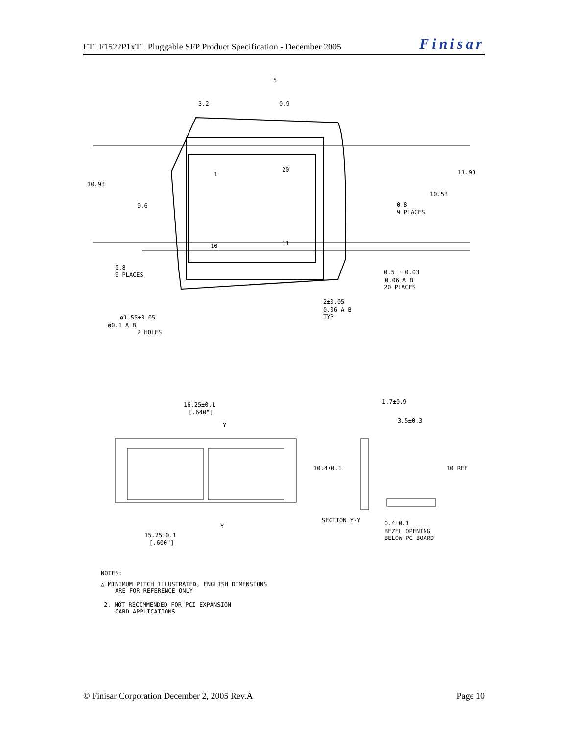FTLF1522P1xTL Pluggable SFP Product Specification - December 2005 Finisar
3.2
0.9
5
10.93
9.6
11.93
10.53
0.8
9 PLACES
0.8
9 PLACES
1
20
10
11
0.5 ± 0.03
0.06 A B
20 PLACES
2±0.05
0.06 A B
TYP
ø1.55±0.05
ø0.1 A B
2 HOLES
16.25±0.1
[.640"]
Y
Y
15.25±0.1
[.600"]
1.7±0.9
3.5±0.3
10.4±0.1
10 REF
SECTION Y-Y
0.4±0.1
BEZEL OPENING
BELOW PC BOARD
NOTES:
△ MINIMUM PITCH ILLUSTRATED, ENGLISH DIMENSIONS
ARE FOR REFERENCE ONLY
2. NOT RECOMMENDED FOR PCI EXPANSION
CARD APPLICATIONS
© Finisar Corporation December 2, 2005 Rev.A Page 10